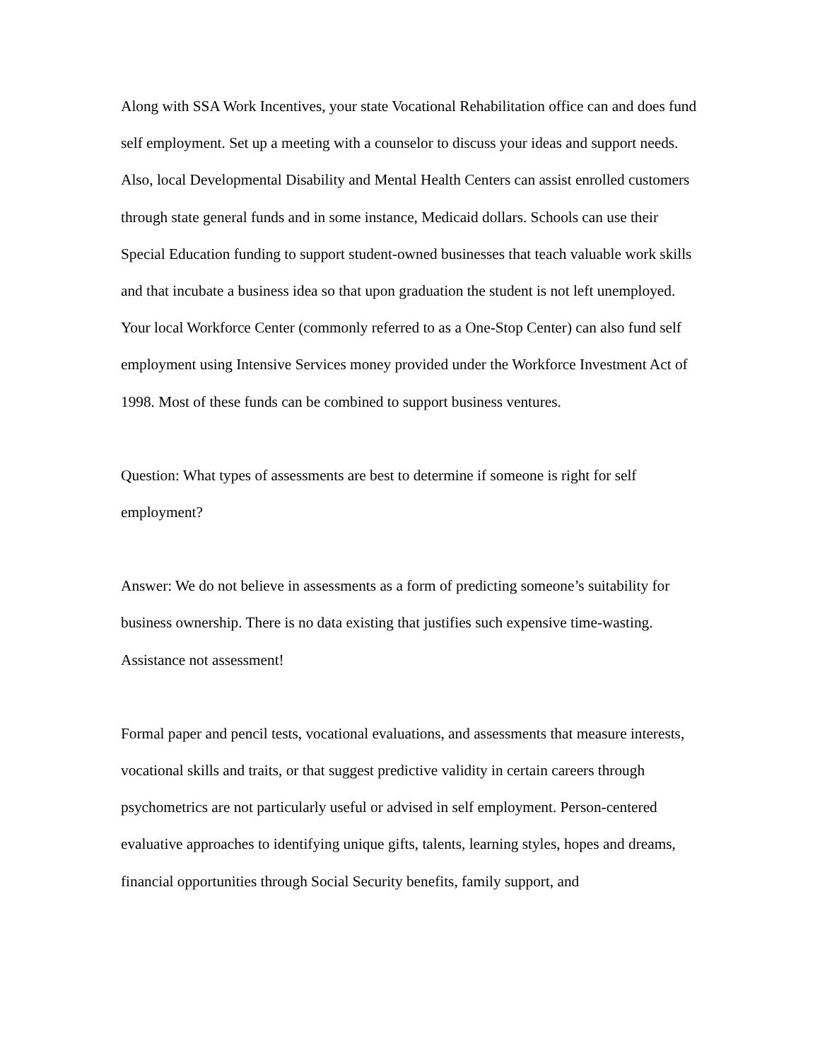Along with SSA Work Incentives, your state Vocational Rehabilitation office can and does fund self employment. Set up a meeting with a counselor to discuss your ideas and support needs. Also, local Developmental Disability and Mental Health Centers can assist enrolled customers through state general funds and in some instance, Medicaid dollars. Schools can use their Special Education funding to support student-owned businesses that teach valuable work skills and that incubate a business idea so that upon graduation the student is not left unemployed. Your local Workforce Center (commonly referred to as a One-Stop Center) can also fund self employment using Intensive Services money provided under the Workforce Investment Act of 1998. Most of these funds can be combined to support business ventures.
Question: What types of assessments are best to determine if someone is right for self employment?
Answer: We do not believe in assessments as a form of predicting someone’s suitability for business ownership. There is no data existing that justifies such expensive time-wasting. Assistance not assessment!
Formal paper and pencil tests, vocational evaluations, and assessments that measure interests, vocational skills and traits, or that suggest predictive validity in certain careers through psychometrics are not particularly useful or advised in self employment. Person-centered evaluative approaches to identifying unique gifts, talents, learning styles, hopes and dreams, financial opportunities through Social Security benefits, family support, and